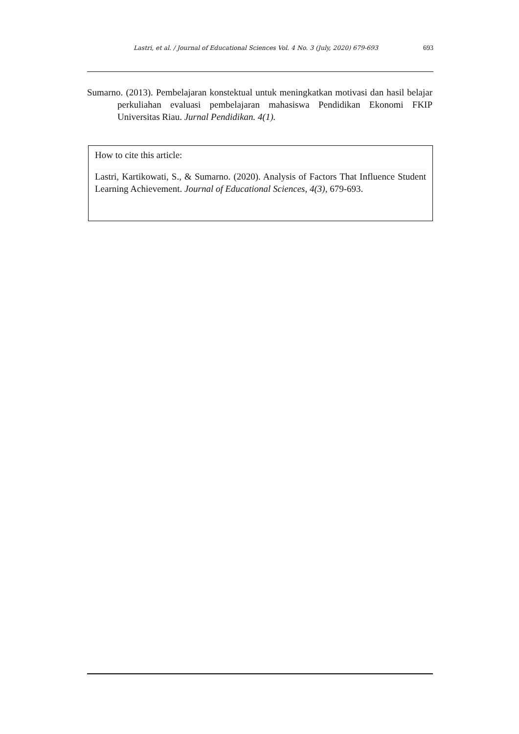Lastri, et al. / Journal of Educational Sciences Vol. 4 No. 3 (July, 2020) 679-693 693
Sumarno. (2013). Pembelajaran konstektual untuk meningkatkan motivasi dan hasil belajar perkuliahan evaluasi pembelajaran mahasiswa Pendidikan Ekonomi FKIP Universitas Riau. Jurnal Pendidikan. 4(1).
How to cite this article:
Lastri, Kartikowati, S., & Sumarno. (2020). Analysis of Factors That Influence Student Learning Achievement. Journal of Educational Sciences, 4(3), 679-693.